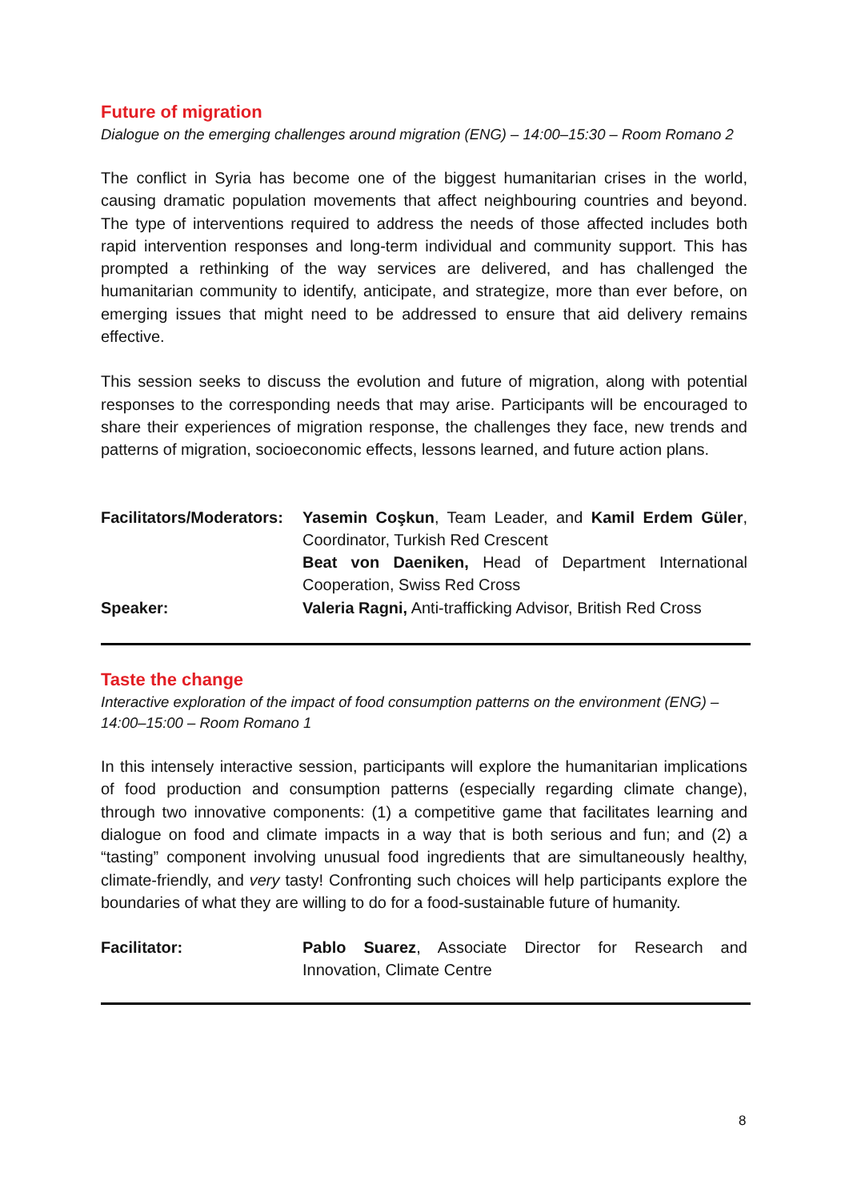Future of migration
Dialogue on the emerging challenges around migration (ENG) – 14:00–15:30 – Room Romano 2
The conflict in Syria has become one of the biggest humanitarian crises in the world, causing dramatic population movements that affect neighbouring countries and beyond. The type of interventions required to address the needs of those affected includes both rapid intervention responses and long-term individual and community support. This has prompted a rethinking of the way services are delivered, and has challenged the humanitarian community to identify, anticipate, and strategize, more than ever before, on emerging issues that might need to be addressed to ensure that aid delivery remains effective.
This session seeks to discuss the evolution and future of migration, along with potential responses to the corresponding needs that may arise. Participants will be encouraged to share their experiences of migration response, the challenges they face, new trends and patterns of migration, socioeconomic effects, lessons learned, and future action plans.
Facilitators/Moderators:
Yasemin Coşkun, Team Leader, and Kamil Erdem Güler, Coordinator, Turkish Red Crescent
Beat von Daeniken, Head of Department International Cooperation, Swiss Red Cross
Speaker: Valeria Ragni, Anti-trafficking Advisor, British Red Cross
Taste the change
Interactive exploration of the impact of food consumption patterns on the environment (ENG) – 14:00–15:00 – Room Romano 1
In this intensely interactive session, participants will explore the humanitarian implications of food production and consumption patterns (especially regarding climate change), through two innovative components: (1) a competitive game that facilitates learning and dialogue on food and climate impacts in a way that is both serious and fun; and (2) a “tasting” component involving unusual food ingredients that are simultaneously healthy, climate-friendly, and very tasty! Confronting such choices will help participants explore the boundaries of what they are willing to do for a food-sustainable future of humanity.
Facilitator: Pablo Suarez, Associate Director for Research and Innovation, Climate Centre
8